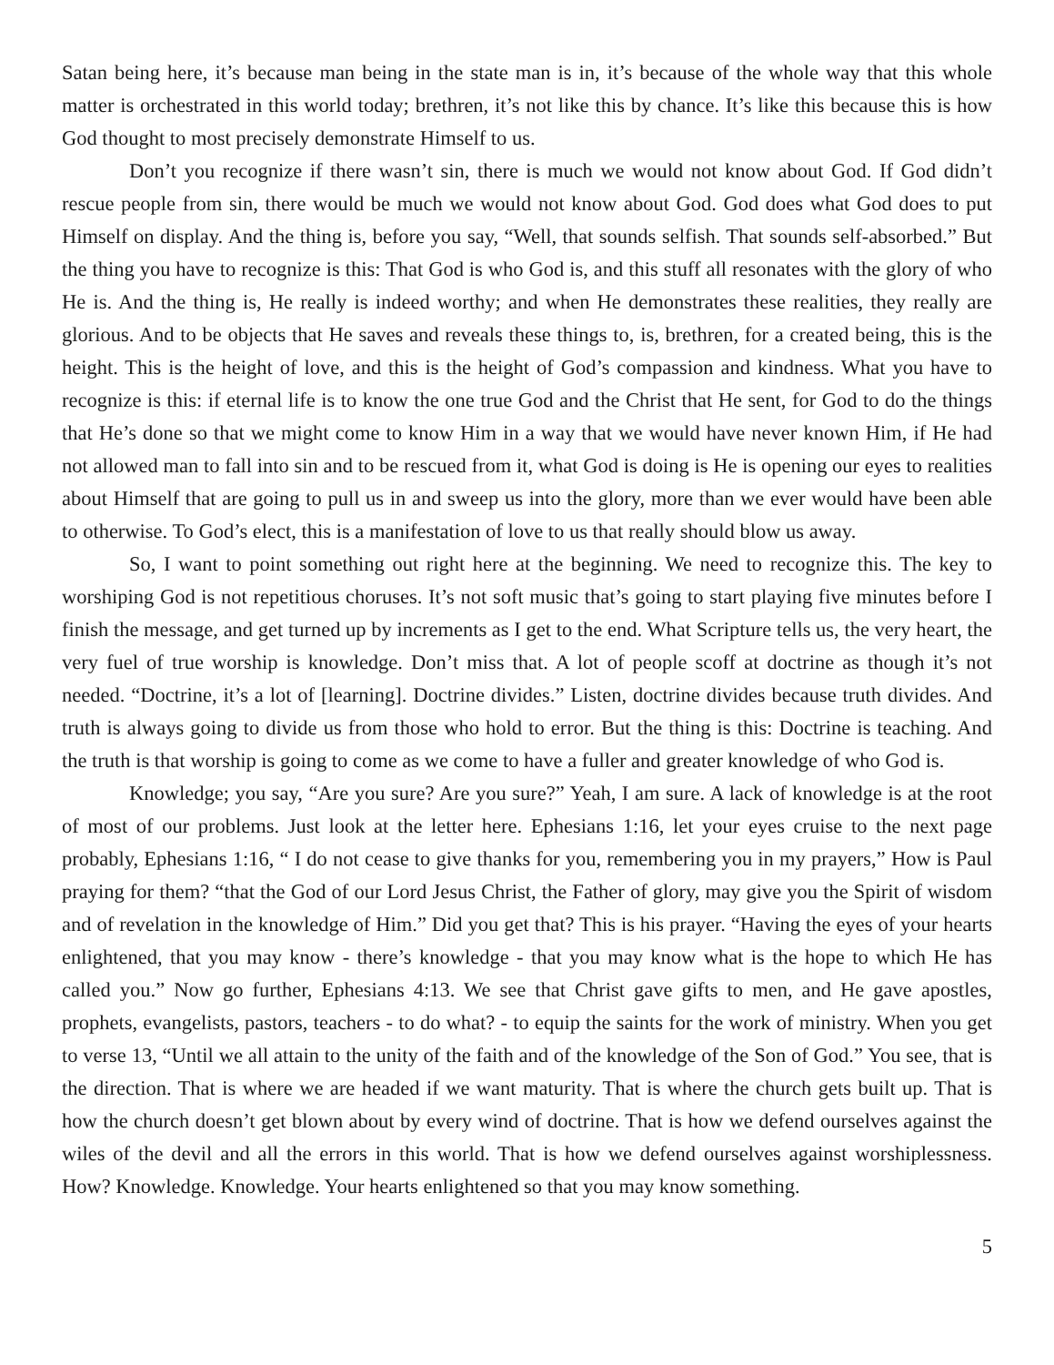Satan being here, it’s because man being in the state man is in, it’s because of the whole way that this whole matter is orchestrated in this world today; brethren, it’s not like this by chance. It’s like this because this is how God thought to most precisely demonstrate Himself to us.
Don’t you recognize if there wasn’t sin, there is much we would not know about God. If God didn’t rescue people from sin, there would be much we would not know about God. God does what God does to put Himself on display. And the thing is, before you say, “Well, that sounds selfish. That sounds self-absorbed.” But the thing you have to recognize is this: That God is who God is, and this stuff all resonates with the glory of who He is. And the thing is, He really is indeed worthy; and when He demonstrates these realities, they really are glorious. And to be objects that He saves and reveals these things to, is, brethren, for a created being, this is the height. This is the height of love, and this is the height of God’s compassion and kindness. What you have to recognize is this: if eternal life is to know the one true God and the Christ that He sent, for God to do the things that He’s done so that we might come to know Him in a way that we would have never known Him, if He had not allowed man to fall into sin and to be rescued from it, what God is doing is He is opening our eyes to realities about Himself that are going to pull us in and sweep us into the glory, more than we ever would have been able to otherwise. To God’s elect, this is a manifestation of love to us that really should blow us away.
So, I want to point something out right here at the beginning. We need to recognize this. The key to worshiping God is not repetitious choruses. It’s not soft music that’s going to start playing five minutes before I finish the message, and get turned up by increments as I get to the end. What Scripture tells us, the very heart, the very fuel of true worship is knowledge. Don’t miss that. A lot of people scoff at doctrine as though it’s not needed. “Doctrine, it’s a lot of [learning]. Doctrine divides.” Listen, doctrine divides because truth divides. And truth is always going to divide us from those who hold to error. But the thing is this: Doctrine is teaching. And the truth is that worship is going to come as we come to have a fuller and greater knowledge of who God is.
Knowledge; you say, “Are you sure? Are you sure?” Yeah, I am sure. A lack of knowledge is at the root of most of our problems. Just look at the letter here. Ephesians 1:16, let your eyes cruise to the next page probably, Ephesians 1:16, “ I do not cease to give thanks for you, remembering you in my prayers,” How is Paul praying for them? “that the God of our Lord Jesus Christ, the Father of glory, may give you the Spirit of wisdom and of revelation in the knowledge of Him.” Did you get that? This is his prayer. “Having the eyes of your hearts enlightened, that you may know - there’s knowledge - that you may know what is the hope to which He has called you.” Now go further, Ephesians 4:13. We see that Christ gave gifts to men, and He gave apostles, prophets, evangelists, pastors, teachers - to do what? - to equip the saints for the work of ministry. When you get to verse 13, “Until we all attain to the unity of the faith and of the knowledge of the Son of God.” You see, that is the direction. That is where we are headed if we want maturity. That is where the church gets built up. That is how the church doesn’t get blown about by every wind of doctrine. That is how we defend ourselves against the wiles of the devil and all the errors in this world. That is how we defend ourselves against worshiplessness. How? Knowledge. Knowledge. Your hearts enlightened so that you may know something.
5